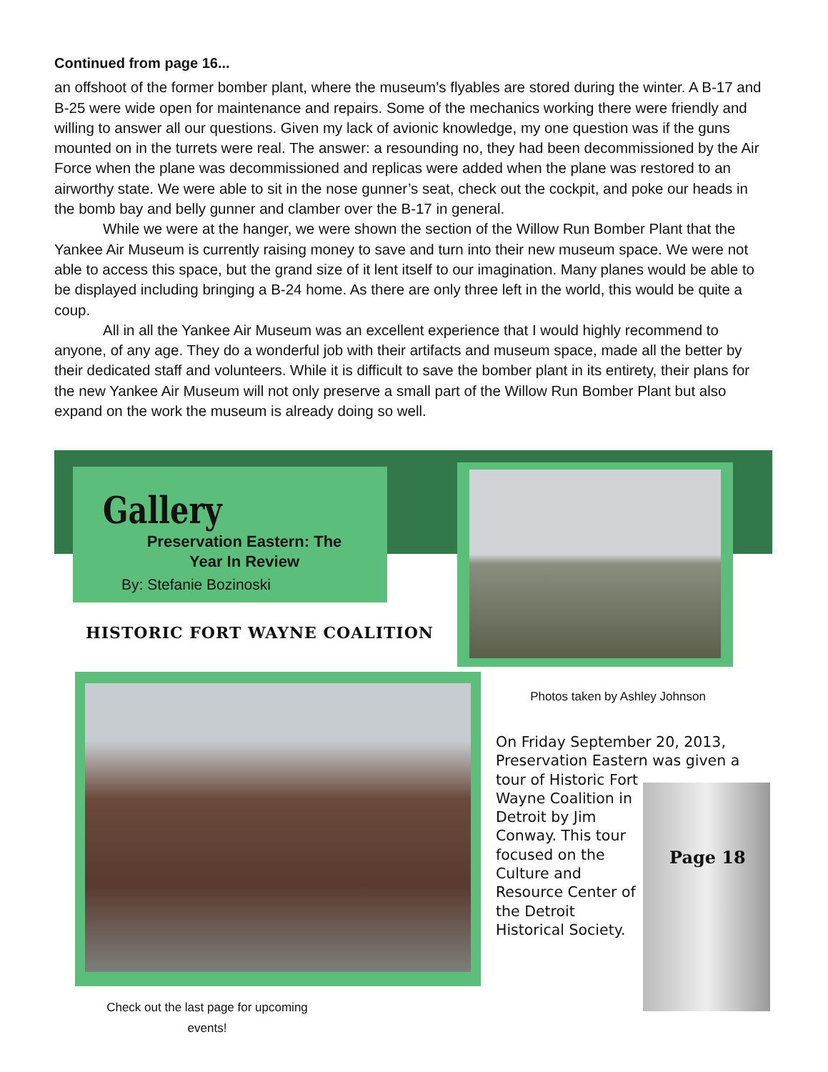Continued from page 16...
an offshoot of the former bomber plant, where the museum’s flyables are stored during the winter. A B-17 and B-25 were wide open for maintenance and repairs. Some of the mechanics working there were friendly and willing to answer all our questions. Given my lack of avionic knowledge, my one question was if the guns mounted on in the turrets were real. The answer: a resounding no, they had been decommissioned by the Air Force when the plane was decommissioned and replicas were added when the plane was restored to an airworthy state. We were able to sit in the nose gunner’s seat, check out the cockpit, and poke our heads in the bomb bay and belly gunner and clamber over the B-17 in general.
While we were at the hanger, we were shown the section of the Willow Run Bomber Plant that the Yankee Air Museum is currently raising money to save and turn into their new museum space. We were not able to access this space, but the grand size of it lent itself to our imagination. Many planes would be able to be displayed including bringing a B-24 home. As there are only three left in the world, this would be quite a coup.
All in all the Yankee Air Museum was an excellent experience that I would highly recommend to anyone, of any age. They do a wonderful job with their artifacts and museum space, made all the better by their dedicated staff and volunteers. While it is difficult to save the bomber plant in its entirety, their plans for the new Yankee Air Museum will not only preserve a small part of the Willow Run Bomber Plant but also expand on the work the museum is already doing so well.
Gallery
Preservation Eastern: The
Year In Review
By: Stefanie Bozinoski
HISTORIC FORT WAYNE COALITION
Photos taken by Ashley Johnson
On Friday September 20, 2013, Preservation Eastern was given a tour of Historic Fort
Wayne Coalition in
Detroit by Jim
Conway. This tour
focused on the
Culture and
Resource Center of
the Detroit
Historical Society.
Page 18
Check out the last page for upcoming events!